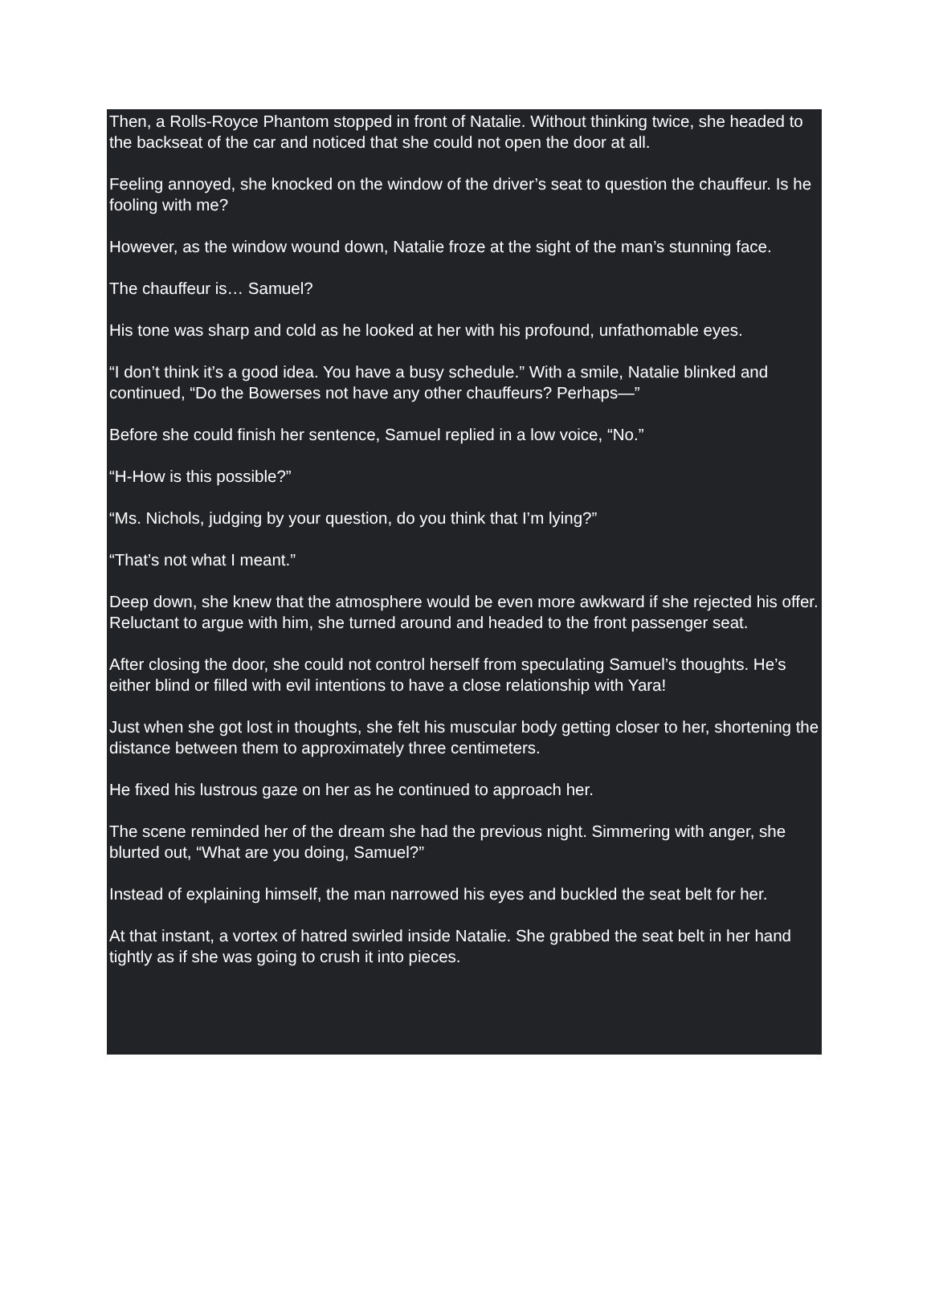Then, a Rolls-Royce Phantom stopped in front of Natalie. Without thinking twice, she headed to the backseat of the car and noticed that she could not open the door at all.
Feeling annoyed, she knocked on the window of the driver’s seat to question the chauffeur. Is he fooling with me?
However, as the window wound down, Natalie froze at the sight of the man’s stunning face.
The chauffeur is… Samuel?
His tone was sharp and cold as he looked at her with his profound, unfathomable eyes.
“I don’t think it’s a good idea. You have a busy schedule.” With a smile, Natalie blinked and continued, “Do the Bowerses not have any other chauffeurs? Perhaps—”
Before she could finish her sentence, Samuel replied in a low voice, “No.”
“H-How is this possible?”
“Ms. Nichols, judging by your question, do you think that I’m lying?”
“That’s not what I meant.”
Deep down, she knew that the atmosphere would be even more awkward if she rejected his offer. Reluctant to argue with him, she turned around and headed to the front passenger seat.
After closing the door, she could not control herself from speculating Samuel’s thoughts. He’s either blind or filled with evil intentions to have a close relationship with Yara!
Just when she got lost in thoughts, she felt his muscular body getting closer to her, shortening the distance between them to approximately three centimeters.
He fixed his lustrous gaze on her as he continued to approach her.
The scene reminded her of the dream she had the previous night. Simmering with anger, she blurted out, “What are you doing, Samuel?”
Instead of explaining himself, the man narrowed his eyes and buckled the seat belt for her.
At that instant, a vortex of hatred swirled inside Natalie. She grabbed the seat belt in her hand tightly as if she was going to crush it into pieces.